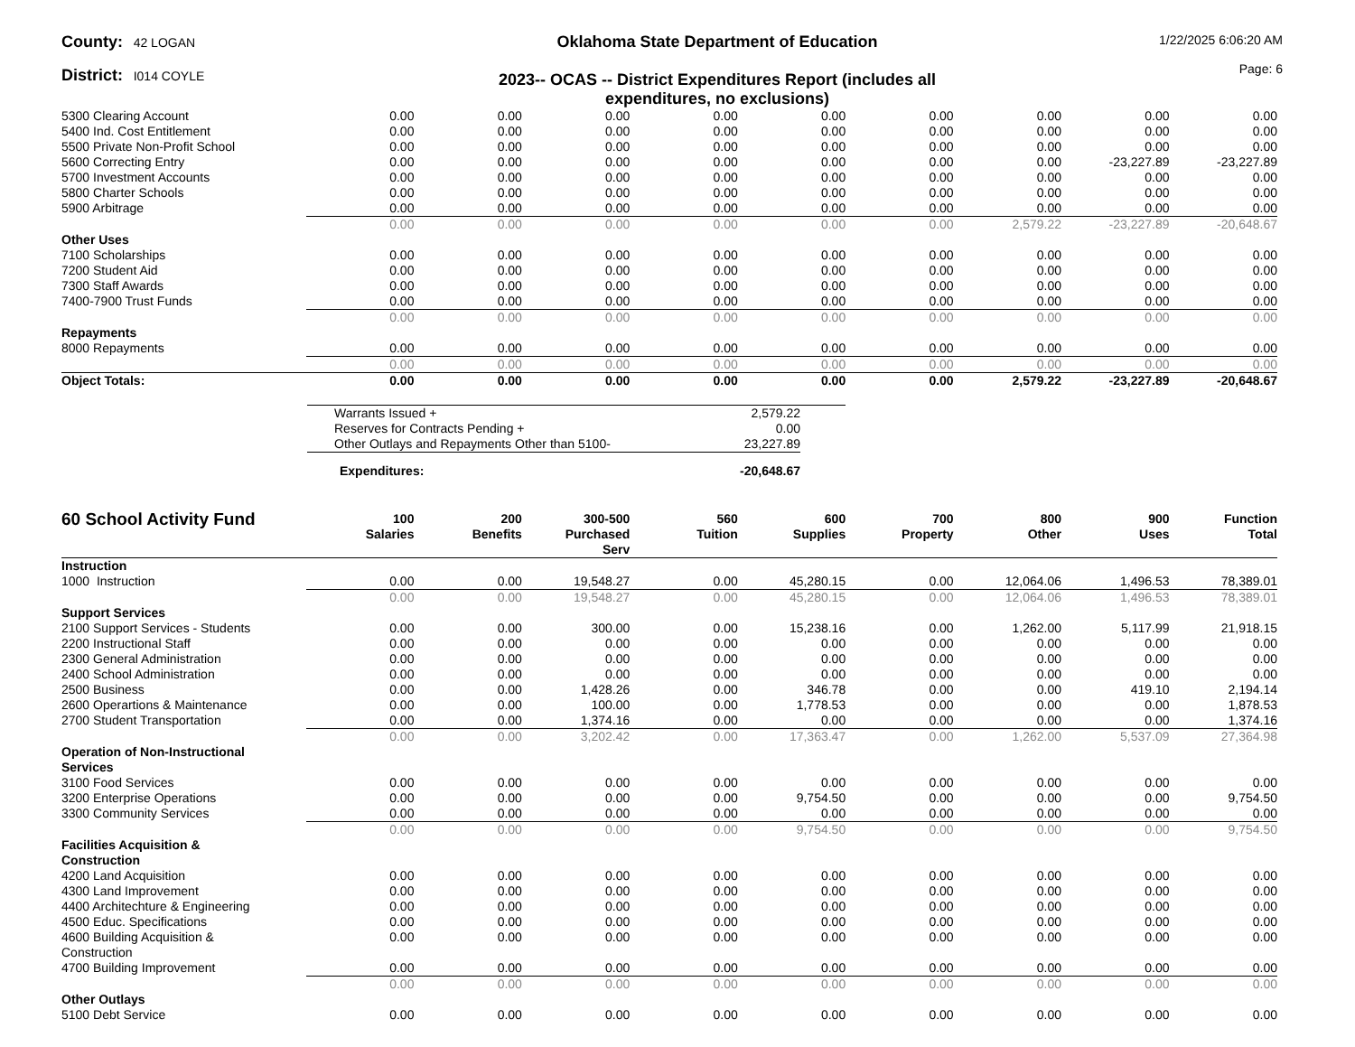County: 42 LOGAN
District: I014 COYLE
Oklahoma State Department of Education
2023-- OCAS -- District Expenditures Report (includes all
expenditures, no exclusions)
1/22/2025 6:06:20 AM
Page: 6
| 5300 Clearing Account | 0.00 | 0.00 | 0.00 | 0.00 | 0.00 | 0.00 | 0.00 | 0.00 | 0.00 |
| 5400 Ind. Cost Entitlement | 0.00 | 0.00 | 0.00 | 0.00 | 0.00 | 0.00 | 0.00 | 0.00 | 0.00 |
| 5500 Private Non-Profit School | 0.00 | 0.00 | 0.00 | 0.00 | 0.00 | 0.00 | 0.00 | 0.00 | 0.00 |
| 5600 Correcting Entry | 0.00 | 0.00 | 0.00 | 0.00 | 0.00 | 0.00 | 0.00 | -23,227.89 | -23,227.89 |
| 5700 Investment Accounts | 0.00 | 0.00 | 0.00 | 0.00 | 0.00 | 0.00 | 0.00 | 0.00 | 0.00 |
| 5800 Charter Schools | 0.00 | 0.00 | 0.00 | 0.00 | 0.00 | 0.00 | 0.00 | 0.00 | 0.00 |
| 5900 Arbitrage | 0.00 | 0.00 | 0.00 | 0.00 | 0.00 | 0.00 | 0.00 | 0.00 | 0.00 |
| | 0.00 | 0.00 | 0.00 | 0.00 | 0.00 | 0.00 | 2,579.22 | -23,227.89 | -20,648.67 |
| Other Uses | | | | | | | | | |
| 7100 Scholarships | 0.00 | 0.00 | 0.00 | 0.00 | 0.00 | 0.00 | 0.00 | 0.00 | 0.00 |
| 7200 Student Aid | 0.00 | 0.00 | 0.00 | 0.00 | 0.00 | 0.00 | 0.00 | 0.00 | 0.00 |
| 7300 Staff Awards | 0.00 | 0.00 | 0.00 | 0.00 | 0.00 | 0.00 | 0.00 | 0.00 | 0.00 |
| 7400-7900 Trust Funds | 0.00 | 0.00 | 0.00 | 0.00 | 0.00 | 0.00 | 0.00 | 0.00 | 0.00 |
| | 0.00 | 0.00 | 0.00 | 0.00 | 0.00 | 0.00 | 0.00 | 0.00 | 0.00 |
| Repayments | | | | | | | | | |
| 8000 Repayments | 0.00 | 0.00 | 0.00 | 0.00 | 0.00 | 0.00 | 0.00 | 0.00 | 0.00 |
| | 0.00 | 0.00 | 0.00 | 0.00 | 0.00 | 0.00 | 0.00 | 0.00 | 0.00 |
| Object Totals: | 0.00 | 0.00 | 0.00 | 0.00 | 0.00 | 0.00 | 2,579.22 | -23,227.89 | -20,648.67 |
| Warrants Issued + | 2,579.22 | |
| Reserves for Contracts Pending + | 0.00 | |
| Other Outlays and Repayments Other than 5100- | 23,227.89 | |
| Expenditures: | -20,648.67 | |
| 60 School Activity Fund | 100 Salaries | 200 Benefits | 300-500 Purchased Serv | 560 Tuition | 600 Supplies | 700 Property | 800 Other | 900 Uses | Function Total |
| --- | --- | --- | --- | --- | --- | --- | --- | --- | --- |
| Instruction | | | | | | | | | |
| 1000 Instruction | 0.00 | 0.00 | 19,548.27 | 0.00 | 45,280.15 | 0.00 | 12,064.06 | 1,496.53 | 78,389.01 |
| | 0.00 | 0.00 | 19,548.27 | 0.00 | 45,280.15 | 0.00 | 12,064.06 | 1,496.53 | 78,389.01 |
| Support Services | | | | | | | | | |
| 2100 Support Services - Students | 0.00 | 0.00 | 300.00 | 0.00 | 15,238.16 | 0.00 | 1,262.00 | 5,117.99 | 21,918.15 |
| 2200 Instructional Staff | 0.00 | 0.00 | 0.00 | 0.00 | 0.00 | 0.00 | 0.00 | 0.00 | 0.00 |
| 2300 General Administration | 0.00 | 0.00 | 0.00 | 0.00 | 0.00 | 0.00 | 0.00 | 0.00 | 0.00 |
| 2400 School Administration | 0.00 | 0.00 | 0.00 | 0.00 | 0.00 | 0.00 | 0.00 | 0.00 | 0.00 |
| 2500 Business | 0.00 | 0.00 | 1,428.26 | 0.00 | 346.78 | 0.00 | 0.00 | 419.10 | 2,194.14 |
| 2600 Operartions & Maintenance | 0.00 | 0.00 | 100.00 | 0.00 | 1,778.53 | 0.00 | 0.00 | 0.00 | 1,878.53 |
| 2700 Student Transportation | 0.00 | 0.00 | 1,374.16 | 0.00 | 0.00 | 0.00 | 0.00 | 0.00 | 1,374.16 |
| | 0.00 | 0.00 | 3,202.42 | 0.00 | 17,363.47 | 0.00 | 1,262.00 | 5,537.09 | 27,364.98 |
| Operation of Non-Instructional Services | | | | | | | | | |
| 3100 Food Services | 0.00 | 0.00 | 0.00 | 0.00 | 0.00 | 0.00 | 0.00 | 0.00 | 0.00 |
| 3200 Enterprise Operations | 0.00 | 0.00 | 0.00 | 0.00 | 9,754.50 | 0.00 | 0.00 | 0.00 | 9,754.50 |
| 3300 Community Services | 0.00 | 0.00 | 0.00 | 0.00 | 0.00 | 0.00 | 0.00 | 0.00 | 0.00 |
| | 0.00 | 0.00 | 0.00 | 0.00 | 9,754.50 | 0.00 | 0.00 | 0.00 | 9,754.50 |
| Facilities Acquisition & Construction | | | | | | | | | |
| 4200 Land Acquisition | 0.00 | 0.00 | 0.00 | 0.00 | 0.00 | 0.00 | 0.00 | 0.00 | 0.00 |
| 4300 Land Improvement | 0.00 | 0.00 | 0.00 | 0.00 | 0.00 | 0.00 | 0.00 | 0.00 | 0.00 |
| 4400 Architechture & Engineering | 0.00 | 0.00 | 0.00 | 0.00 | 0.00 | 0.00 | 0.00 | 0.00 | 0.00 |
| 4500 Educ. Specifications | 0.00 | 0.00 | 0.00 | 0.00 | 0.00 | 0.00 | 0.00 | 0.00 | 0.00 |
| 4600 Building Acquisition & Construction | 0.00 | 0.00 | 0.00 | 0.00 | 0.00 | 0.00 | 0.00 | 0.00 | 0.00 |
| 4700 Building Improvement | 0.00 | 0.00 | 0.00 | 0.00 | 0.00 | 0.00 | 0.00 | 0.00 | 0.00 |
| | 0.00 | 0.00 | 0.00 | 0.00 | 0.00 | 0.00 | 0.00 | 0.00 | 0.00 |
| Other Outlays | | | | | | | | | |
| 5100 Debt Service | 0.00 | 0.00 | 0.00 | 0.00 | 0.00 | 0.00 | 0.00 | 0.00 | 0.00 |